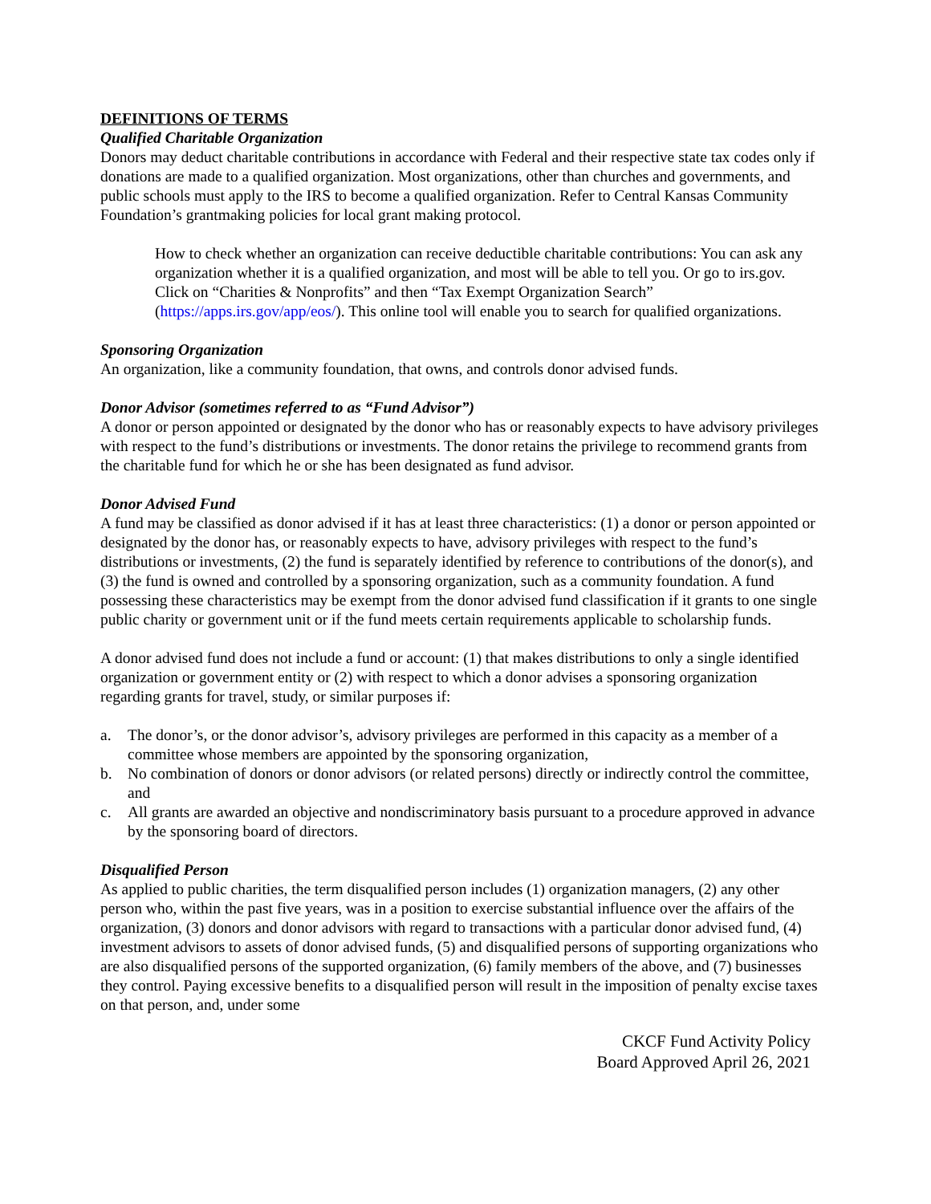DEFINITIONS OF TERMS
Qualified Charitable Organization
Donors may deduct charitable contributions in accordance with Federal and their respective state tax codes only if donations are made to a qualified organization. Most organizations, other than churches and governments, and public schools must apply to the IRS to become a qualified organization. Refer to Central Kansas Community Foundation’s grantmaking policies for local grant making protocol.
How to check whether an organization can receive deductible charitable contributions: You can ask any organization whether it is a qualified organization, and most will be able to tell you. Or go to irs.gov. Click on “Charities & Nonprofits” and then “Tax Exempt Organization Search” (https://apps.irs.gov/app/eos/). This online tool will enable you to search for qualified organizations.
Sponsoring Organization
An organization, like a community foundation, that owns, and controls donor advised funds.
Donor Advisor (sometimes referred to as “Fund Advisor”)
A donor or person appointed or designated by the donor who has or reasonably expects to have advisory privileges with respect to the fund’s distributions or investments. The donor retains the privilege to recommend grants from the charitable fund for which he or she has been designated as fund advisor.
Donor Advised Fund
A fund may be classified as donor advised if it has at least three characteristics: (1) a donor or person appointed or designated by the donor has, or reasonably expects to have, advisory privileges with respect to the fund’s distributions or investments, (2) the fund is separately identified by reference to contributions of the donor(s), and (3) the fund is owned and controlled by a sponsoring organization, such as a community foundation. A fund possessing these characteristics may be exempt from the donor advised fund classification if it grants to one single public charity or government unit or if the fund meets certain requirements applicable to scholarship funds.
A donor advised fund does not include a fund or account: (1) that makes distributions to only a single identified organization or government entity or (2) with respect to which a donor advises a sponsoring organization regarding grants for travel, study, or similar purposes if:
a. The donor’s, or the donor advisor’s, advisory privileges are performed in this capacity as a member of a committee whose members are appointed by the sponsoring organization,
b. No combination of donors or donor advisors (or related persons) directly or indirectly control the committee, and
c. All grants are awarded an objective and nondiscriminatory basis pursuant to a procedure approved in advance by the sponsoring board of directors.
Disqualified Person
As applied to public charities, the term disqualified person includes (1) organization managers, (2) any other person who, within the past five years, was in a position to exercise substantial influence over the affairs of the organization, (3) donors and donor advisors with regard to transactions with a particular donor advised fund, (4) investment advisors to assets of donor advised funds, (5) and disqualified persons of supporting organizations who are also disqualified persons of the supported organization, (6) family members of the above, and (7) businesses they control. Paying excessive benefits to a disqualified person will result in the imposition of penalty excise taxes on that person, and, under some
CKCF Fund Activity Policy
Board Approved April 26, 2021